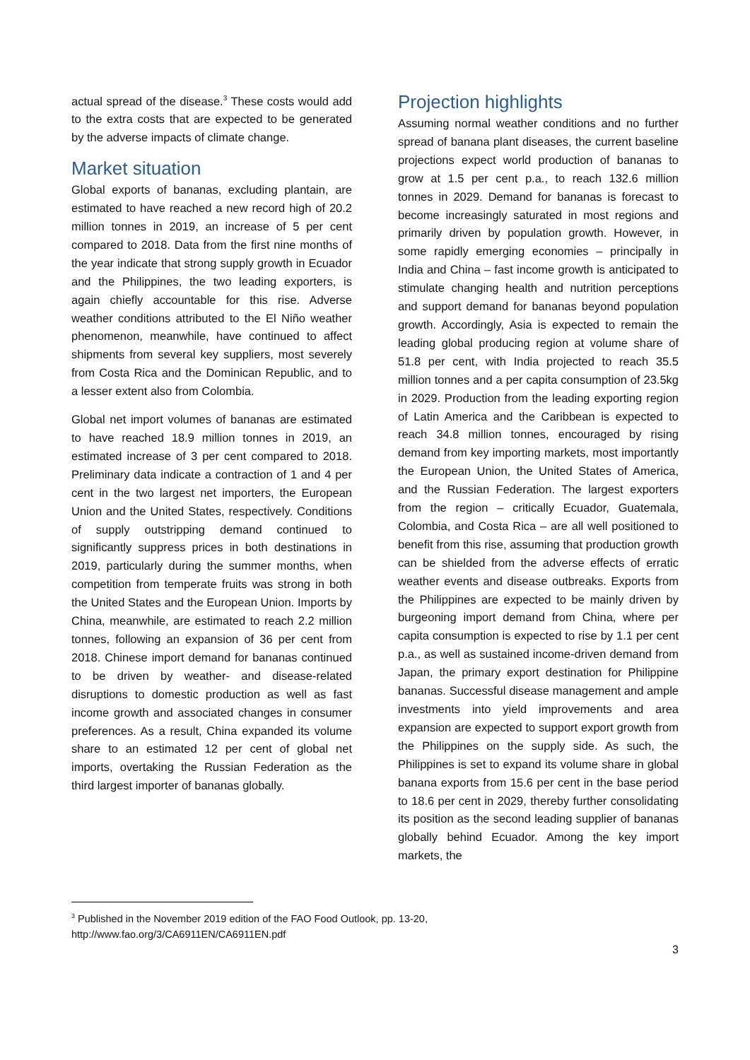actual spread of the disease.<sup>3</sup> These costs would add to the extra costs that are expected to be generated by the adverse impacts of climate change.
Market situation
Global exports of bananas, excluding plantain, are estimated to have reached a new record high of 20.2 million tonnes in 2019, an increase of 5 per cent compared to 2018. Data from the first nine months of the year indicate that strong supply growth in Ecuador and the Philippines, the two leading exporters, is again chiefly accountable for this rise. Adverse weather conditions attributed to the El Niño weather phenomenon, meanwhile, have continued to affect shipments from several key suppliers, most severely from Costa Rica and the Dominican Republic, and to a lesser extent also from Colombia.
Global net import volumes of bananas are estimated to have reached 18.9 million tonnes in 2019, an estimated increase of 3 per cent compared to 2018. Preliminary data indicate a contraction of 1 and 4 per cent in the two largest net importers, the European Union and the United States, respectively. Conditions of supply outstripping demand continued to significantly suppress prices in both destinations in 2019, particularly during the summer months, when competition from temperate fruits was strong in both the United States and the European Union. Imports by China, meanwhile, are estimated to reach 2.2 million tonnes, following an expansion of 36 per cent from 2018. Chinese import demand for bananas continued to be driven by weather- and disease-related disruptions to domestic production as well as fast income growth and associated changes in consumer preferences. As a result, China expanded its volume share to an estimated 12 per cent of global net imports, overtaking the Russian Federation as the third largest importer of bananas globally.
Projection highlights
Assuming normal weather conditions and no further spread of banana plant diseases, the current baseline projections expect world production of bananas to grow at 1.5 per cent p.a., to reach 132.6 million tonnes in 2029. Demand for bananas is forecast to become increasingly saturated in most regions and primarily driven by population growth. However, in some rapidly emerging economies – principally in India and China – fast income growth is anticipated to stimulate changing health and nutrition perceptions and support demand for bananas beyond population growth. Accordingly, Asia is expected to remain the leading global producing region at volume share of 51.8 per cent, with India projected to reach 35.5 million tonnes and a per capita consumption of 23.5kg in 2029. Production from the leading exporting region of Latin America and the Caribbean is expected to reach 34.8 million tonnes, encouraged by rising demand from key importing markets, most importantly the European Union, the United States of America, and the Russian Federation. The largest exporters from the region – critically Ecuador, Guatemala, Colombia, and Costa Rica – are all well positioned to benefit from this rise, assuming that production growth can be shielded from the adverse effects of erratic weather events and disease outbreaks. Exports from the Philippines are expected to be mainly driven by burgeoning import demand from China, where per capita consumption is expected to rise by 1.1 per cent p.a., as well as sustained income-driven demand from Japan, the primary export destination for Philippine bananas. Successful disease management and ample investments into yield improvements and area expansion are expected to support export growth from the Philippines on the supply side. As such, the Philippines is set to expand its volume share in global banana exports from 15.6 per cent in the base period to 18.6 per cent in 2029, thereby further consolidating its position as the second leading supplier of bananas globally behind Ecuador. Among the key import markets, the
<sup>3</sup> Published in the November 2019 edition of the FAO Food Outlook, pp. 13-20,
http://www.fao.org/3/CA6911EN/CA6911EN.pdf
3